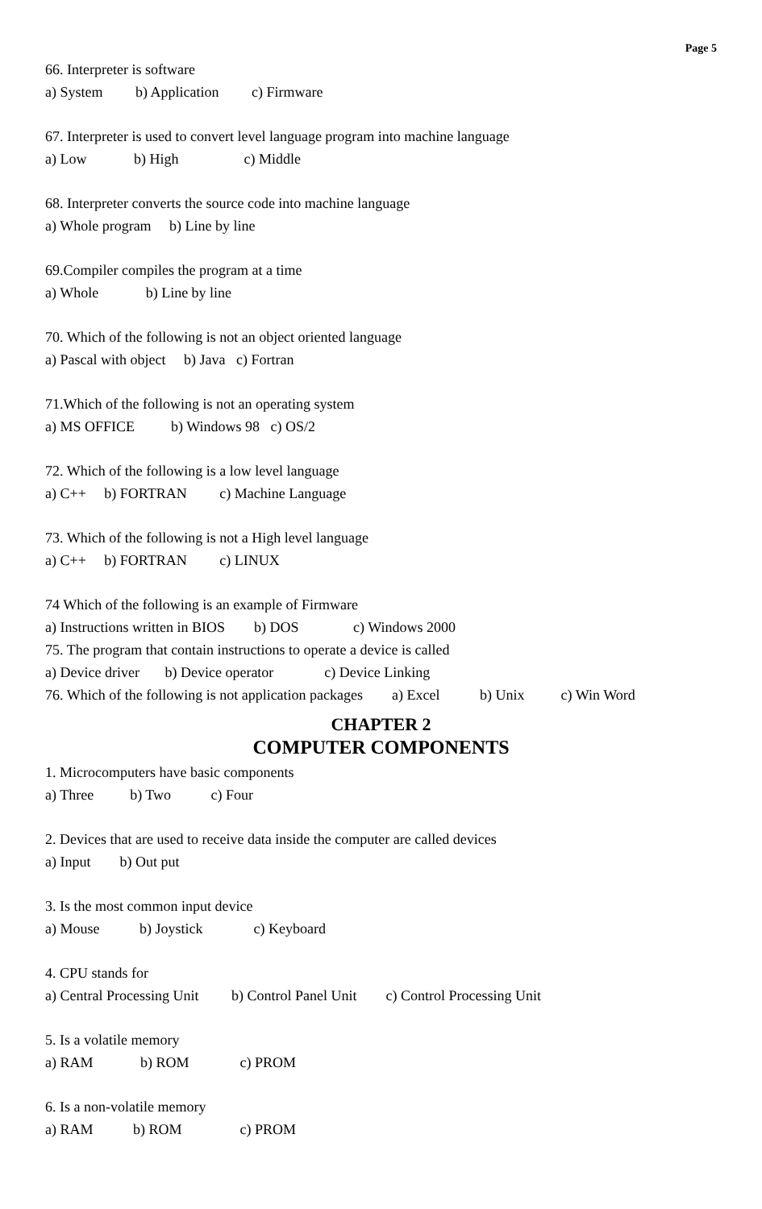Page 5
66. Interpreter is software
a) System b) Application c) Firmware
67. Interpreter is used to convert level language program into machine language
a) Low b) High c) Middle
68. Interpreter converts the source code into machine language
a) Whole program b) Line by line
69.Compiler compiles the program at a time
a) Whole b) Line by line
70. Which of the following is not an object oriented language
a) Pascal with object b) Java c) Fortran
71.Which of the following is not an operating system
a) MS OFFICE b) Windows 98 c) OS/2
72. Which of the following is a low level language
a) C++ b) FORTRAN c) Machine Language
73. Which of the following is not a High level language
a) C++ b) FORTRAN c) LINUX
74 Which of the following is an example of Firmware
a) Instructions written in BIOS b) DOS c) Windows 2000
75. The program that contain instructions to operate a device is called
a) Device driver b) Device operator c) Device Linking
76. Which of the following is not application packages a) Excel b) Unix c) Win Word
CHAPTER 2
COMPUTER COMPONENTS
1. Microcomputers have basic components
a) Three b) Two c) Four
2. Devices that are used to receive data inside the computer are called devices
a) Input b) Out put
3. Is the most common input device
a) Mouse b) Joystick c) Keyboard
4. CPU stands for
a) Central Processing Unit b) Control Panel Unit c) Control Processing Unit
5. Is a volatile memory
a) RAM b) ROM c) PROM
6. Is a non-volatile memory
a) RAM b) ROM c) PROM